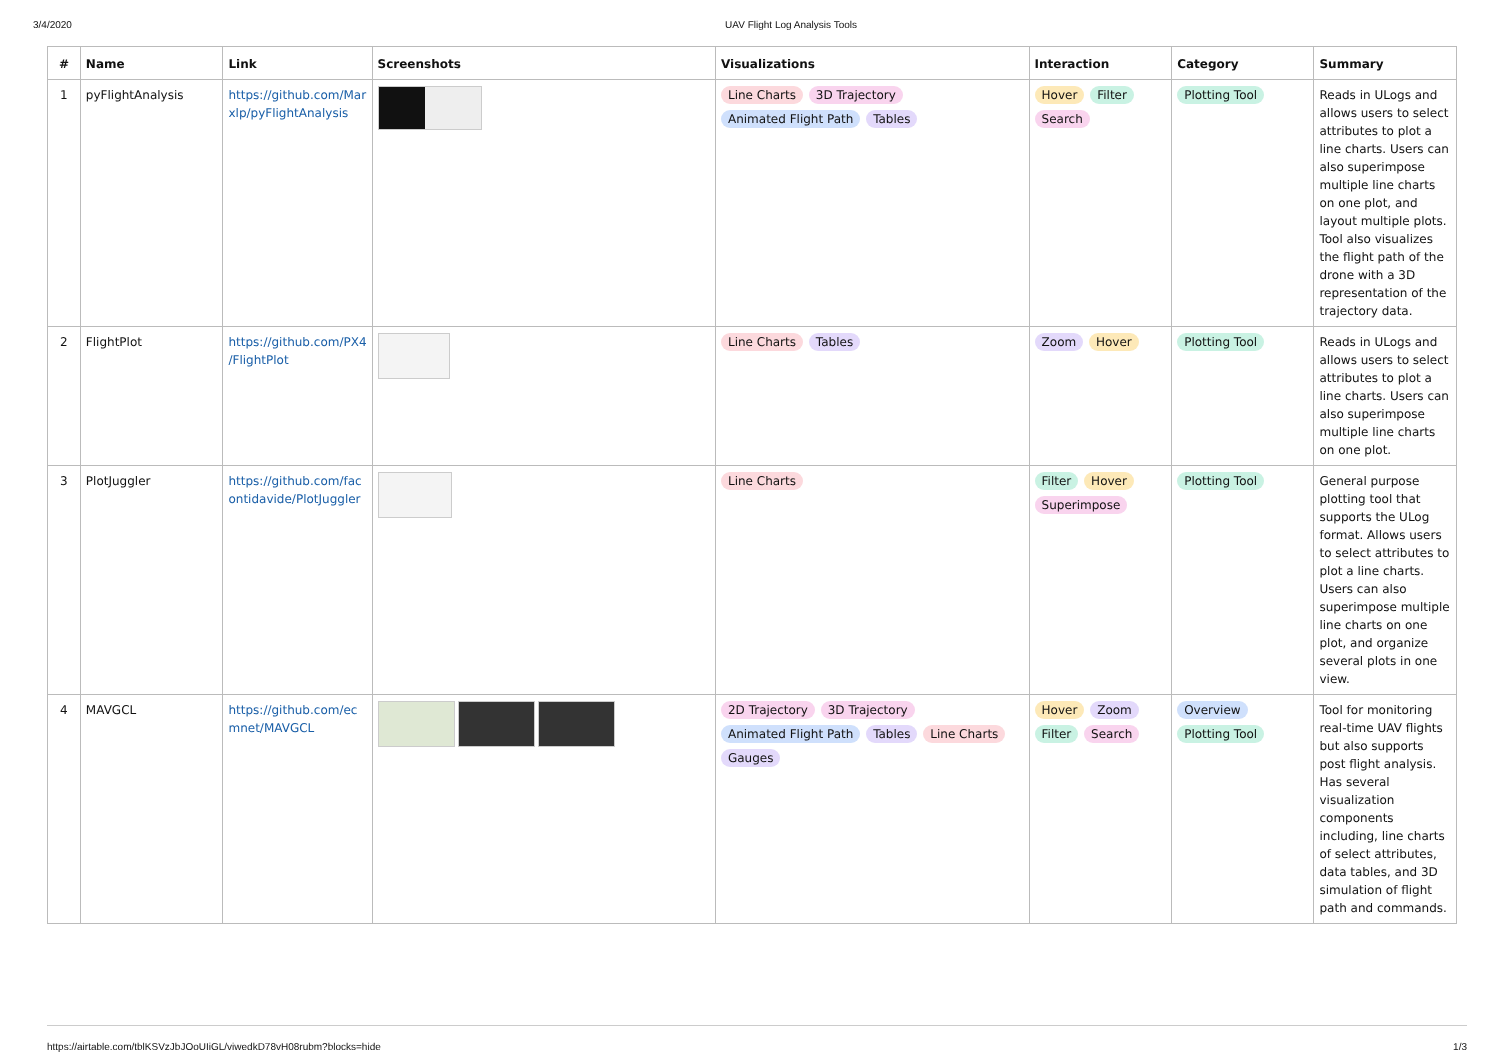3/4/2020 UAV Flight Log Analysis Tools
| # | Name | Link | Screenshots | Visualizations | Interaction | Category | Summary |
| --- | --- | --- | --- | --- | --- | --- | --- |
| 1 | pyFlightAnalysis | https://github.com/Mar xlp/pyFlightAnalysis | | Line Charts 3D Trajectory Animated Flight Path Tables | Hover Filter Search | Plotting Tool | Reads in ULogs and allows users to select attributes to plot a line charts. Users can also superimpose multiple line charts on one plot, and layout multiple plots. Tool also visualizes the flight path of the drone with a 3D representation of the trajectory data. |
| 2 | FlightPlot | https://github.com/PX4 /FlightPlot | | Line Charts Tables | Zoom Hover | Plotting Tool | Reads in ULogs and allows users to select attributes to plot a line charts. Users can also superimpose multiple line charts on one plot. |
| 3 | PlotJuggler | https://github.com/fac ontidavide/PlotJuggler | | Line Charts | Filter Hover Superimpose | Plotting Tool | General purpose plotting tool that supports the ULog format. Allows users to select attributes to plot a line charts. Users can also superimpose multiple line charts on one plot, and organize several plots in one view. |
| 4 | MAVGCL | https://github.com/ec mnet/MAVGCL | | 2D Trajectory 3D Trajectory Animated Flight Path Tables Line Charts Gauges | Hover Zoom Filter Search | Overview Plotting Tool | Tool for monitoring real-time UAV flights but also supports post flight analysis. Has several visualization components including, line charts of select attributes, data tables, and 3D simulation of flight path and commands. |
https://airtable.com/tblKSVzJbJOoUIiGL/viwedkD78vH08rubm?blocks=hide 1/3